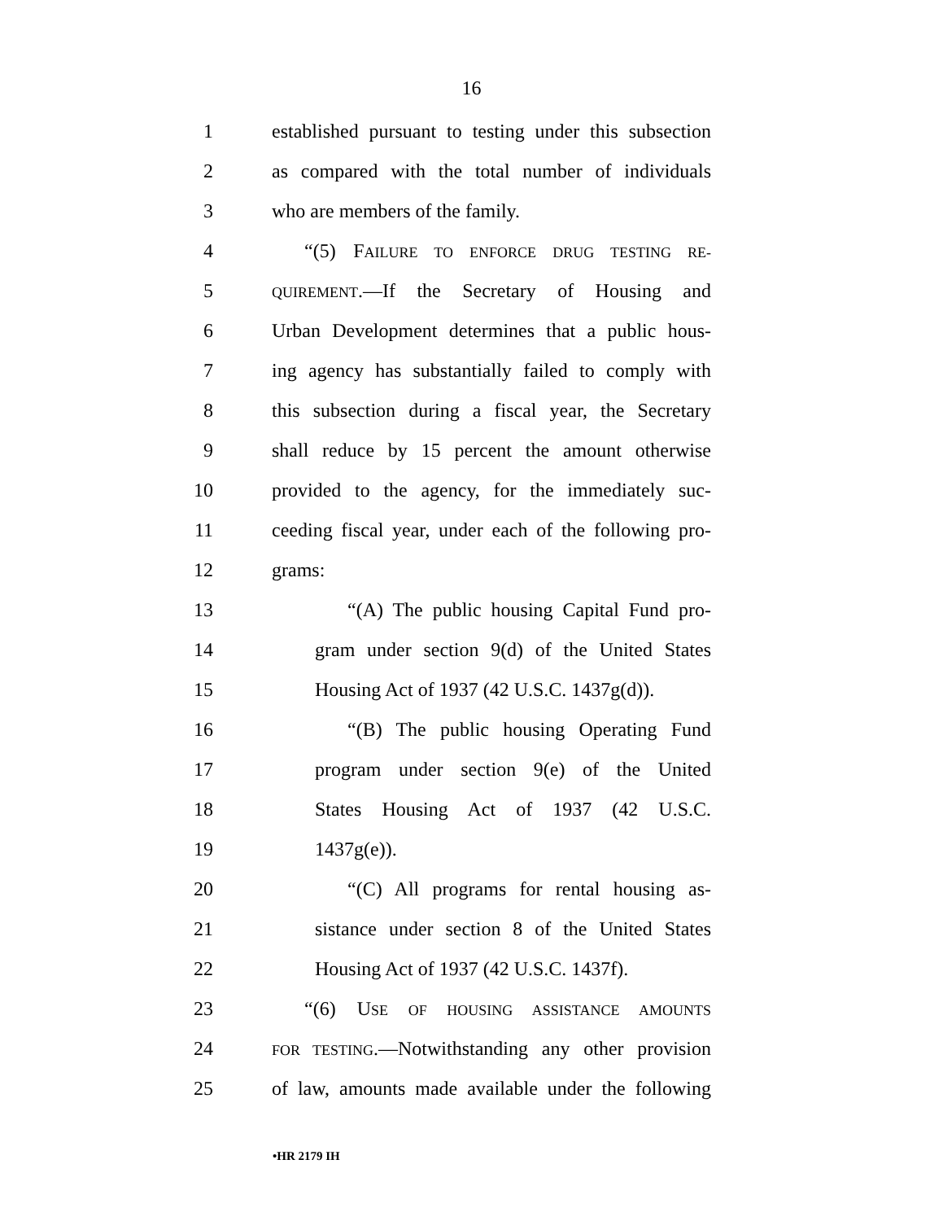16
1 established pursuant to testing under this subsection
2 as compared with the total number of individuals
3 who are members of the family.
4 “(5) FAILURE TO ENFORCE DRUG TESTING RE-
5
QUIREMENT.—If the Secretary of Housing and
6 Urban Development determines that a public hous-
7 ing agency has substantially failed to comply with
8 this subsection during a fiscal year, the Secretary
9 shall reduce by 15 percent the amount otherwise
10 provided to the agency, for the immediately suc-
11 ceeding fiscal year, under each of the following pro-
12 grams:
13 “(A) The public housing Capital Fund pro-
14 gram under section 9(d) of the United States
15 Housing Act of 1937 (42 U.S.C. 1437g(d)).
16 “(B) The public housing Operating Fund
17 program under section 9(e) of the United
18 States Housing Act of 1937 (42 U.S.C.
19 1437g(e)).
20 “(C) All programs for rental housing as-
21 sistance under section 8 of the United States
22 Housing Act of 1937 (42 U.S.C. 1437f).
23 “(6) USE OF HOUSING ASSISTANCE AMOUNTS
24
FOR TESTING.—Notwithstanding any other provision
25 of law, amounts made available under the following
•HR 2179 IH